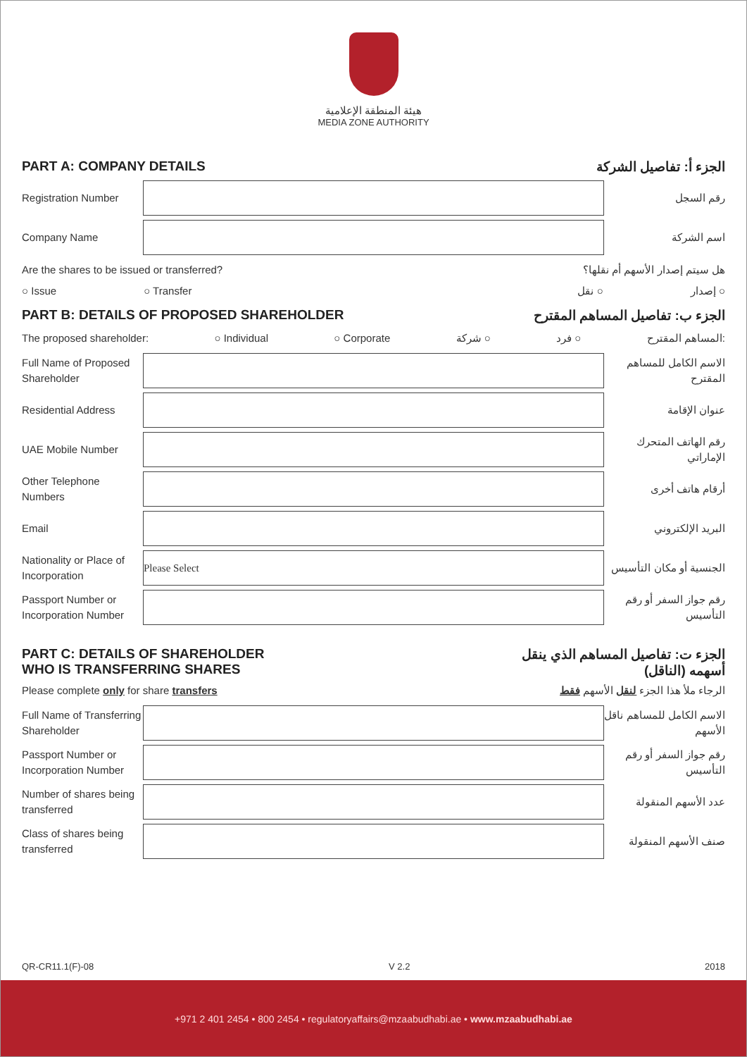هيئة المنطقة الإعلامية
MEDIA ZONE AUTHORITY
PART A: COMPANY DETAILS الجزء أ: تفاصيل الشركة
Registration Number رقم السجل
Company Name اسم الشركة
Are the shares to be issued or transferred? هل سيتم إصدار الأسهم أم نقلها؟
○ Issue ○ Transfer نقل ○ إصدار ○
PART B: DETAILS OF PROPOSED SHAREHOLDER الجزء ب: تفاصيل المساهم المقترح
The proposed shareholder: ○ Individual ○ Corporate شركة ○ فرد ○ المساهم المقترح:
Full Name of Proposed Shareholder
الاسم الكامل للمساهم المقترح
Residential Address عنوان الإقامة
UAE Mobile Number
رقم الهاتف المتحرك الإماراتي
Other Telephone Numbers
أرقام هاتف أخرى
Email البريد الإلكتروني
Nationality or Place of Incorporation
Please Select
الجنسية أو مكان التأسيس
Passport Number or Incorporation Number
رقم جواز السفر أو رقم التأسيس
PART C: DETAILS OF SHAREHOLDER
WHO IS TRANSFERRING SHARES الجزء ت: تفاصيل المساهم الذي ينقل
(الناقل) أسهمه
Please complete only for share transfers الرجاء ملأ هذا الجزء لنقل الأسهم فقط
Full Name of Transferring Shareholder
الاسم الكامل للمساهم ناقل الأسهم
Passport Number or Incorporation Number
رقم جواز السفر أو رقم التأسيس
Number of shares being transferred
عدد الأسهم المنقولة
Class of shares being transferred
صنف الأسهم المنقولة
QR-CR11.1(F)-08 V 2.2 2018
+971 2 401 2454 • 800 2454 • regulatoryaffairs@mzaabudhabi.ae • www.mzaabudhabi.ae